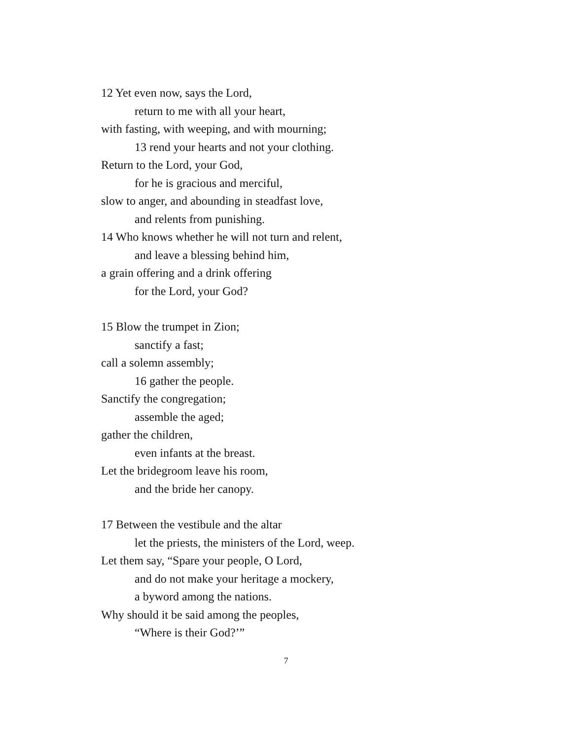12 Yet even now, says the Lord,
return to me with all your heart,
with fasting, with weeping, and with mourning;
13 rend your hearts and not your clothing.
Return to the Lord, your God,
for he is gracious and merciful,
slow to anger, and abounding in steadfast love,
and relents from punishing.
14 Who knows whether he will not turn and relent,
and leave a blessing behind him,
a grain offering and a drink offering
for the Lord, your God?
15 Blow the trumpet in Zion;
sanctify a fast;
call a solemn assembly;
16 gather the people.
Sanctify the congregation;
assemble the aged;
gather the children,
even infants at the breast.
Let the bridegroom leave his room,
and the bride her canopy.
17 Between the vestibule and the altar
let the priests, the ministers of the Lord, weep.
Let them say, “Spare your people, O Lord,
and do not make your heritage a mockery,
a byword among the nations.
Why should it be said among the peoples,
“Where is their God?’”
7